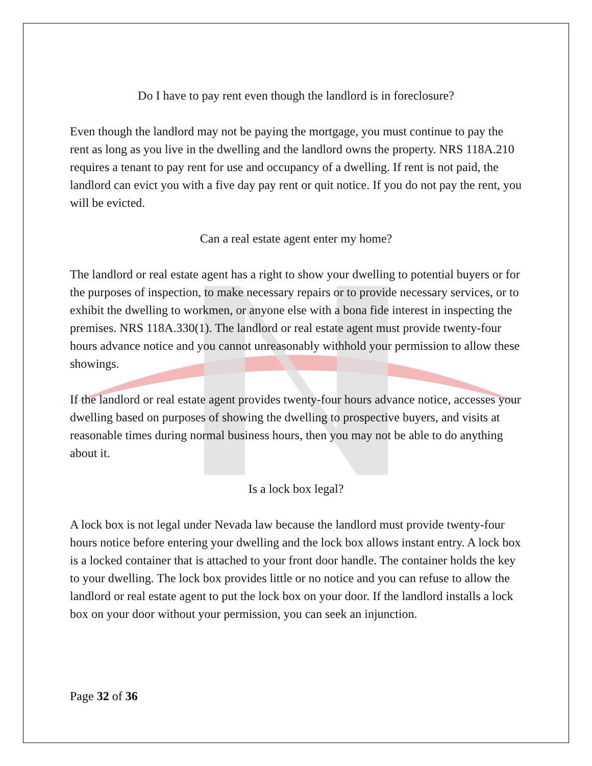Do I have to pay rent even though the landlord is in foreclosure?
Even though the landlord may not be paying the mortgage, you must continue to pay the rent as long as you live in the dwelling and the landlord owns the property. NRS 118A.210 requires a tenant to pay rent for use and occupancy of a dwelling. If rent is not paid, the landlord can evict you with a five day pay rent or quit notice. If you do not pay the rent, you will be evicted.
Can a real estate agent enter my home?
The landlord or real estate agent has a right to show your dwelling to potential buyers or for the purposes of inspection, to make necessary repairs or to provide necessary services, or to exhibit the dwelling to workmen, or anyone else with a bona fide interest in inspecting the premises. NRS 118A.330(1). The landlord or real estate agent must provide twenty-four hours advance notice and you cannot unreasonably withhold your permission to allow these showings.
If the landlord or real estate agent provides twenty-four hours advance notice, accesses your dwelling based on purposes of showing the dwelling to prospective buyers, and visits at reasonable times during normal business hours, then you may not be able to do anything about it.
Is a lock box legal?
A lock box is not legal under Nevada law because the landlord must provide twenty-four hours notice before entering your dwelling and the lock box allows instant entry. A lock box is a locked container that is attached to your front door handle. The container holds the key to your dwelling. The lock box provides little or no notice and you can refuse to allow the landlord or real estate agent to put the lock box on your door. If the landlord installs a lock box on your door without your permission, you can seek an injunction.
Page 32 of 36